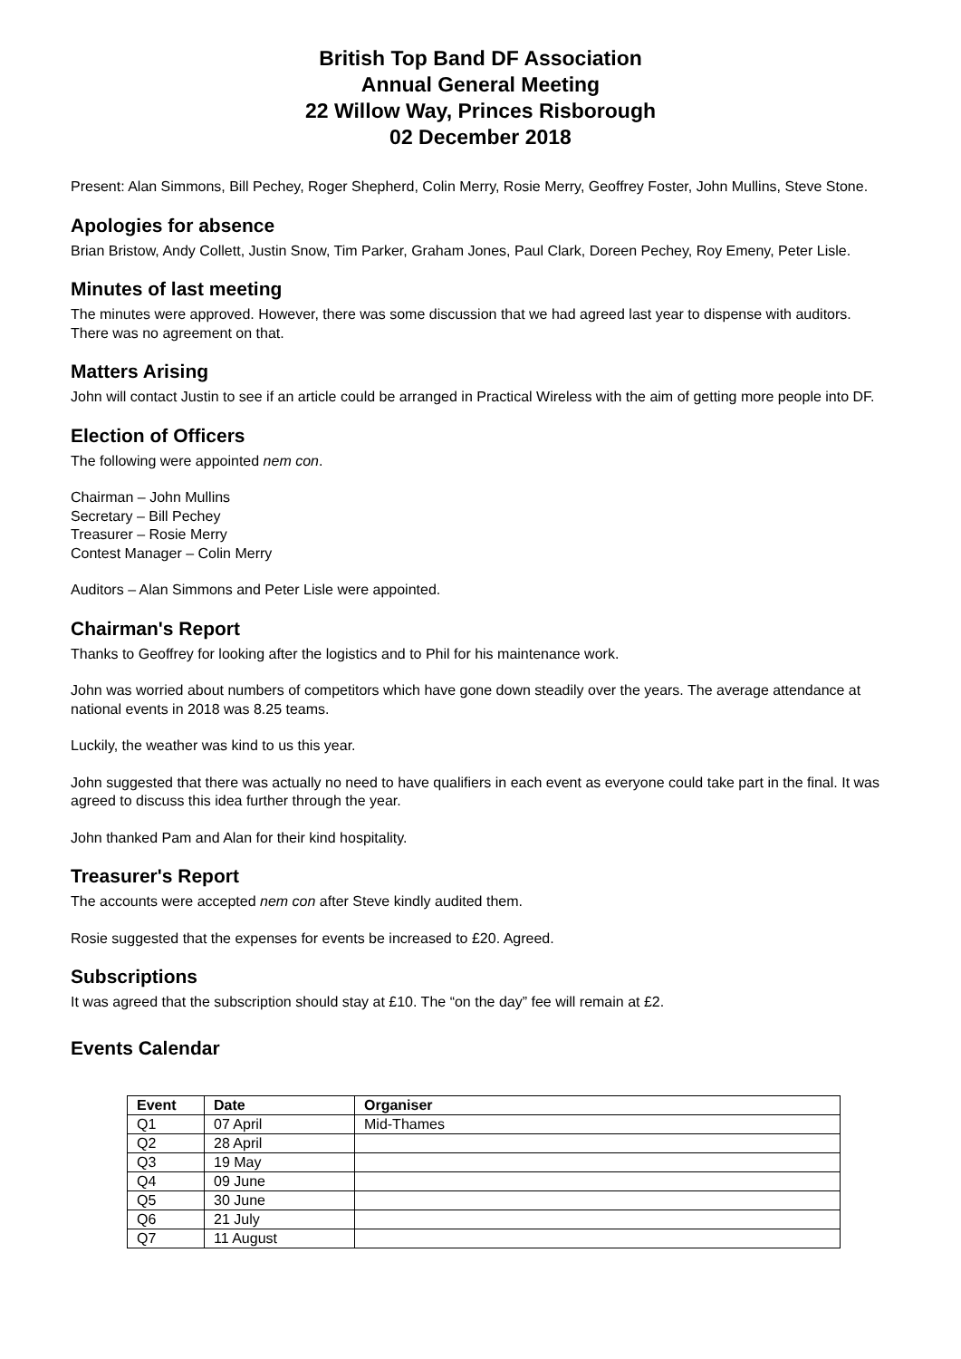British Top Band DF Association
Annual General Meeting
22 Willow Way, Princes Risborough
02 December 2018
Present: Alan Simmons, Bill Pechey, Roger Shepherd, Colin Merry, Rosie Merry, Geoffrey Foster, John Mullins, Steve Stone.
Apologies for absence
Brian Bristow, Andy Collett, Justin Snow, Tim Parker, Graham Jones, Paul Clark, Doreen Pechey, Roy Emeny, Peter Lisle.
Minutes of last meeting
The minutes were approved. However, there was some discussion that we had agreed last year to dispense with auditors. There was no agreement on that.
Matters Arising
John will contact Justin to see if an article could be arranged in Practical Wireless with the aim of getting more people into DF.
Election of Officers
The following were appointed nem con.
Chairman – John Mullins
Secretary – Bill Pechey
Treasurer – Rosie Merry
Contest Manager – Colin Merry
Auditors – Alan Simmons and Peter Lisle were appointed.
Chairman's Report
Thanks to Geoffrey for looking after the logistics and to Phil for his maintenance work.
John was worried about numbers of competitors which have gone down steadily over the years. The average attendance at national events in 2018 was 8.25 teams.
Luckily, the weather was kind to us this year.
John suggested that there was actually no need to have qualifiers in each event as everyone could take part in the final. It was agreed to discuss this idea further through the year.
John thanked Pam and Alan for their kind hospitality.
Treasurer's Report
The accounts were accepted nem con after Steve kindly audited them.
Rosie suggested that the expenses for events be increased to £20. Agreed.
Subscriptions
It was agreed that the subscription should stay at £10. The “on the day” fee will remain at £2.
Events Calendar
| Event | Date | Organiser |
| --- | --- | --- |
| Q1 | 07 April | Mid-Thames |
| Q2 | 28 April | |
| Q3 | 19 May | |
| Q4 | 09 June | |
| Q5 | 30 June | |
| Q6 | 21 July | |
| Q7 | 11 August | |